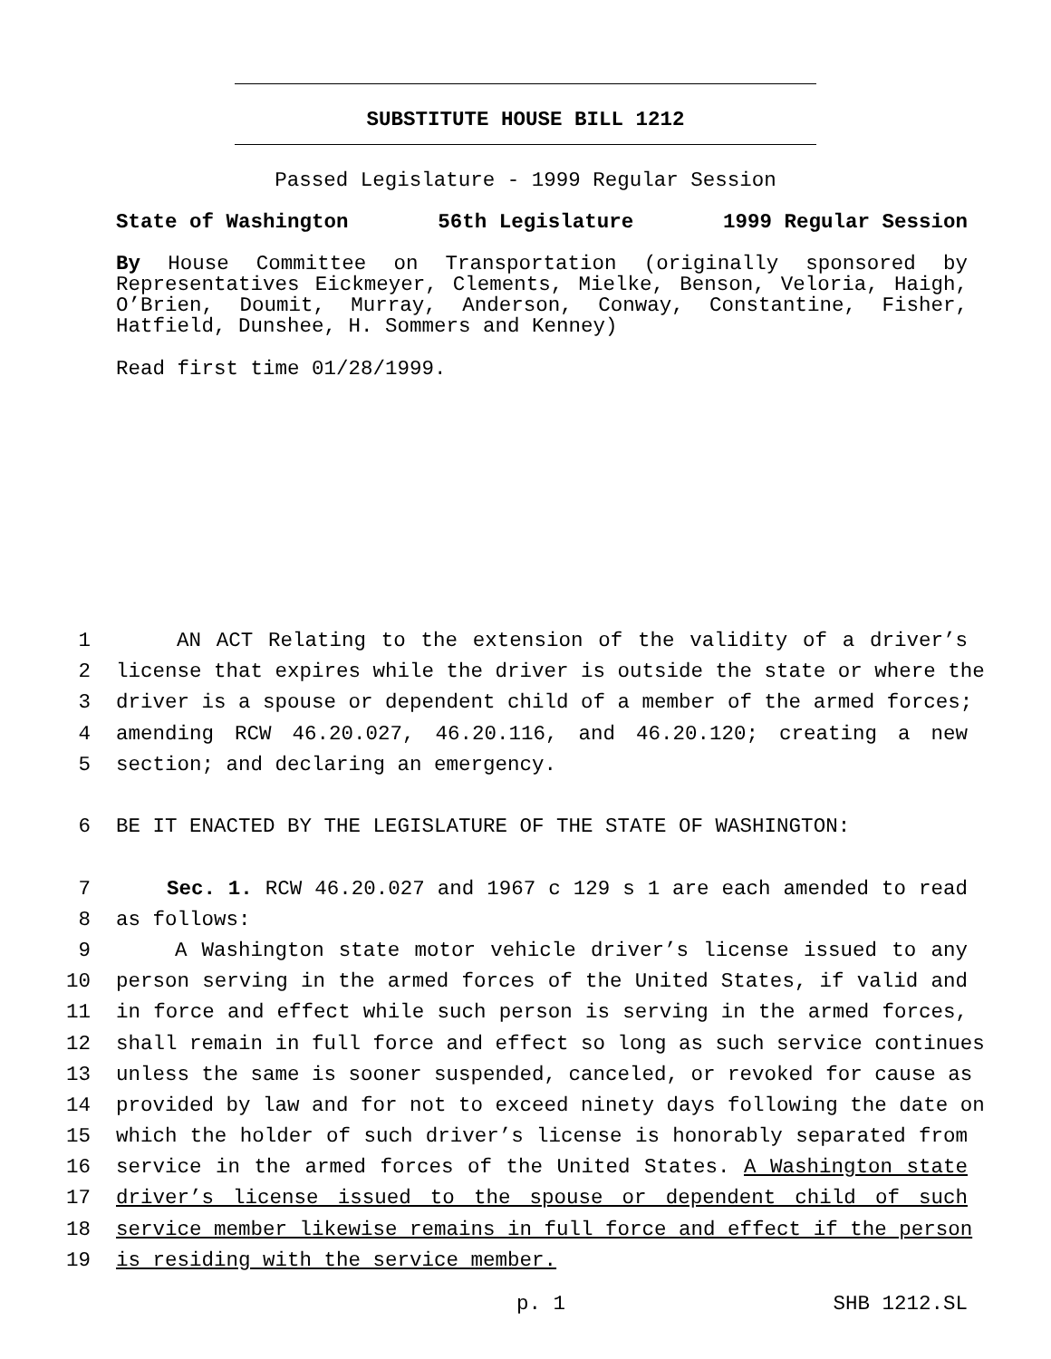SUBSTITUTE HOUSE BILL 1212
Passed Legislature - 1999 Regular Session
State of Washington 56th Legislature 1999 Regular Session
By House Committee on Transportation (originally sponsored by Representatives Eickmeyer, Clements, Mielke, Benson, Veloria, Haigh, O’Brien, Doumit, Murray, Anderson, Conway, Constantine, Fisher, Hatfield, Dunshee, H. Sommers and Kenney)
Read first time 01/28/1999.
1 AN ACT Relating to the extension of the validity of a driver’s
2 license that expires while the driver is outside the state or where the
3 driver is a spouse or dependent child of a member of the armed forces;
4 amending RCW 46.20.027, 46.20.116, and 46.20.120; creating a new
5 section; and declaring an emergency.
6 BE IT ENACTED BY THE LEGISLATURE OF THE STATE OF WASHINGTON:
7 Sec. 1. RCW 46.20.027 and 1967 c 129 s 1 are each amended to read
8 as follows:
9 A Washington state motor vehicle driver’s license issued to any
10 person serving in the armed forces of the United States, if valid and
11 in force and effect while such person is serving in the armed forces,
12 shall remain in full force and effect so long as such service continues
13 unless the same is sooner suspended, canceled, or revoked for cause as
14 provided by law and for not to exceed ninety days following the date on
15 which the holder of such driver’s license is honorably separated from
16 service in the armed forces of the United States. A Washington state
17 driver’s license issued to the spouse or dependent child of such
18 service member likewise remains in full force and effect if the person
19 is residing with the service member.
p. 1 SHB 1212.SL